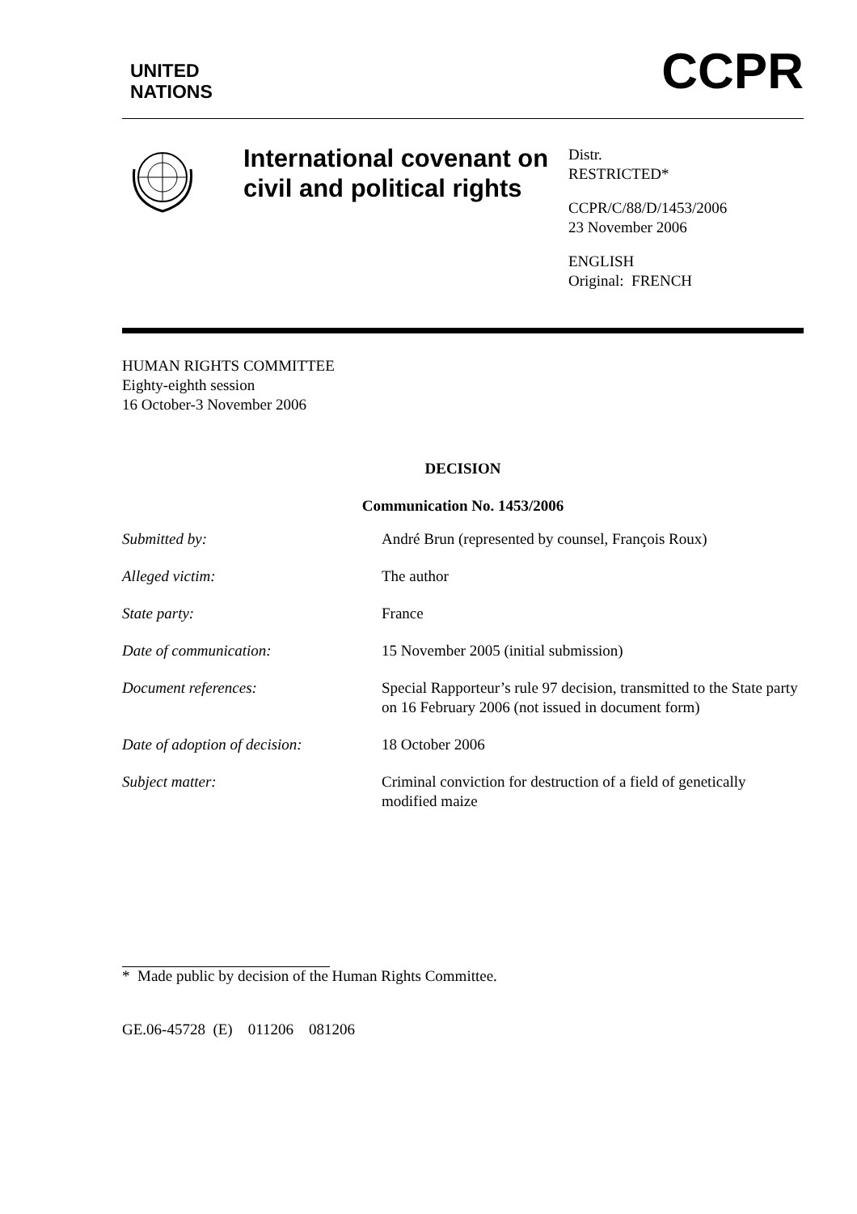UNITED
NATIONS
CCPR
International covenant on civil and political rights
Distr.
RESTRICTED*
CCPR/C/88/D/1453/2006
23 November 2006
ENGLISH
Original: FRENCH
HUMAN RIGHTS COMMITTEE
Eighty-eighth session
16 October-3 November 2006
DECISION
Communication No. 1453/2006
| Submitted by: | André Brun (represented by counsel, François Roux) |
| Alleged victim: | The author |
| State party: | France |
| Date of communication: | 15 November 2005 (initial submission) |
| Document references: | Special Rapporteur’s rule 97 decision, transmitted to the State party on 16 February 2006 (not issued in document form) |
| Date of adoption of decision: | 18 October 2006 |
| Subject matter: | Criminal conviction for destruction of a field of genetically modified maize |
* Made public by decision of the Human Rights Committee.
GE.06-45728 (E) 011206 081206